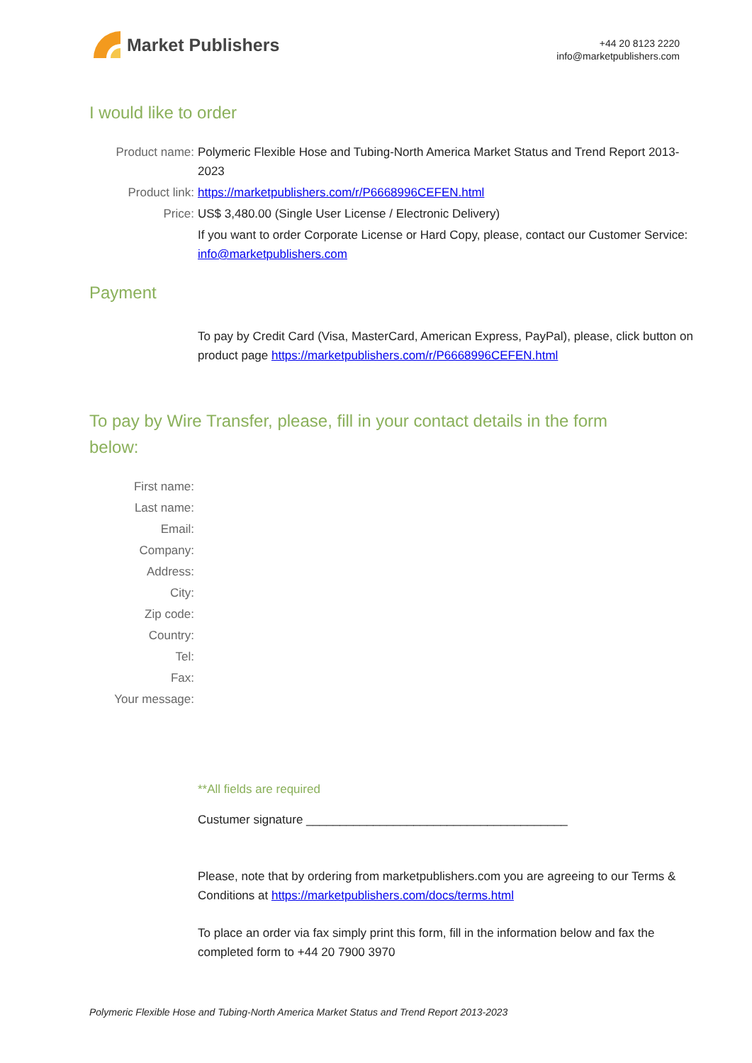Market Publishers
+44 20 8123 2220
info@marketpublishers.com
I would like to order
Product name: Polymeric Flexible Hose and Tubing-North America Market Status and Trend Report 2013-2023
Product link: https://marketpublishers.com/r/P6668996CEFEN.html
Price: US$ 3,480.00 (Single User License / Electronic Delivery)
If you want to order Corporate License or Hard Copy, please, contact our Customer Service:
info@marketpublishers.com
Payment
To pay by Credit Card (Visa, MasterCard, American Express, PayPal), please, click button on product page https://marketpublishers.com/r/P6668996CEFEN.html
To pay by Wire Transfer, please, fill in your contact details in the form below:
First name:
Last name:
Email:
Company:
Address:
City:
Zip code:
Country:
Tel:
Fax:
Your message:
**All fields are required
Custumer signature _______________________________________
Please, note that by ordering from marketpublishers.com you are agreeing to our Terms & Conditions at https://marketpublishers.com/docs/terms.html
To place an order via fax simply print this form, fill in the information below and fax the completed form to +44 20 7900 3970
Polymeric Flexible Hose and Tubing-North America Market Status and Trend Report 2013-2023